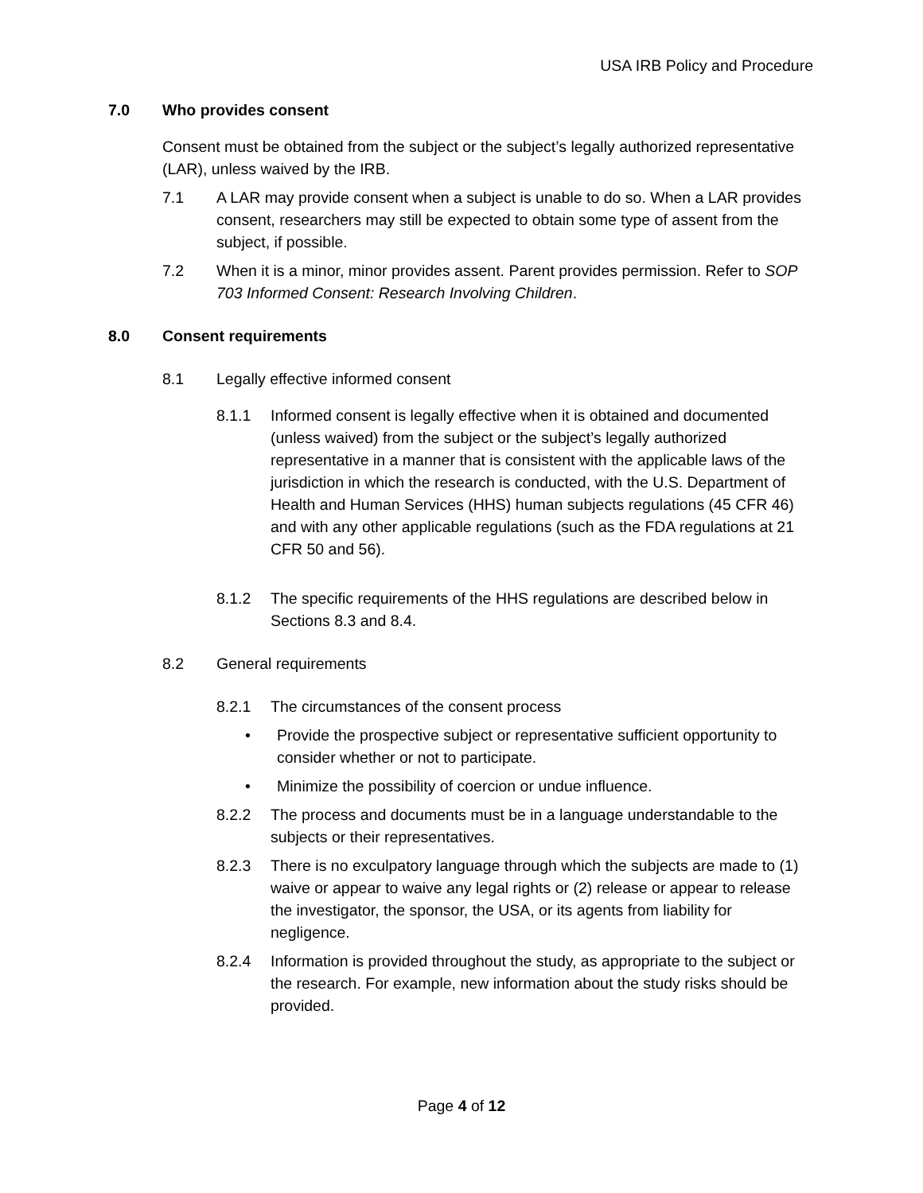USA IRB Policy and Procedure
7.0 Who provides consent
Consent must be obtained from the subject or the subject’s legally authorized representative (LAR), unless waived by the IRB.
7.1 A LAR may provide consent when a subject is unable to do so. When a LAR provides consent, researchers may still be expected to obtain some type of assent from the subject, if possible.
7.2 When it is a minor, minor provides assent. Parent provides permission. Refer to SOP 703 Informed Consent: Research Involving Children.
8.0 Consent requirements
8.1 Legally effective informed consent
8.1.1 Informed consent is legally effective when it is obtained and documented (unless waived) from the subject or the subject’s legally authorized representative in a manner that is consistent with the applicable laws of the jurisdiction in which the research is conducted, with the U.S. Department of Health and Human Services (HHS) human subjects regulations (45 CFR 46) and with any other applicable regulations (such as the FDA regulations at 21 CFR 50 and 56).
8.1.2 The specific requirements of the HHS regulations are described below in Sections 8.3 and 8.4.
8.2 General requirements
8.2.1 The circumstances of the consent process
• Provide the prospective subject or representative sufficient opportunity to consider whether or not to participate.
• Minimize the possibility of coercion or undue influence.
8.2.2 The process and documents must be in a language understandable to the subjects or their representatives.
8.2.3 There is no exculpatory language through which the subjects are made to (1) waive or appear to waive any legal rights or (2) release or appear to release the investigator, the sponsor, the USA, or its agents from liability for negligence.
8.2.4 Information is provided throughout the study, as appropriate to the subject or the research. For example, new information about the study risks should be provided.
Page 4 of 12